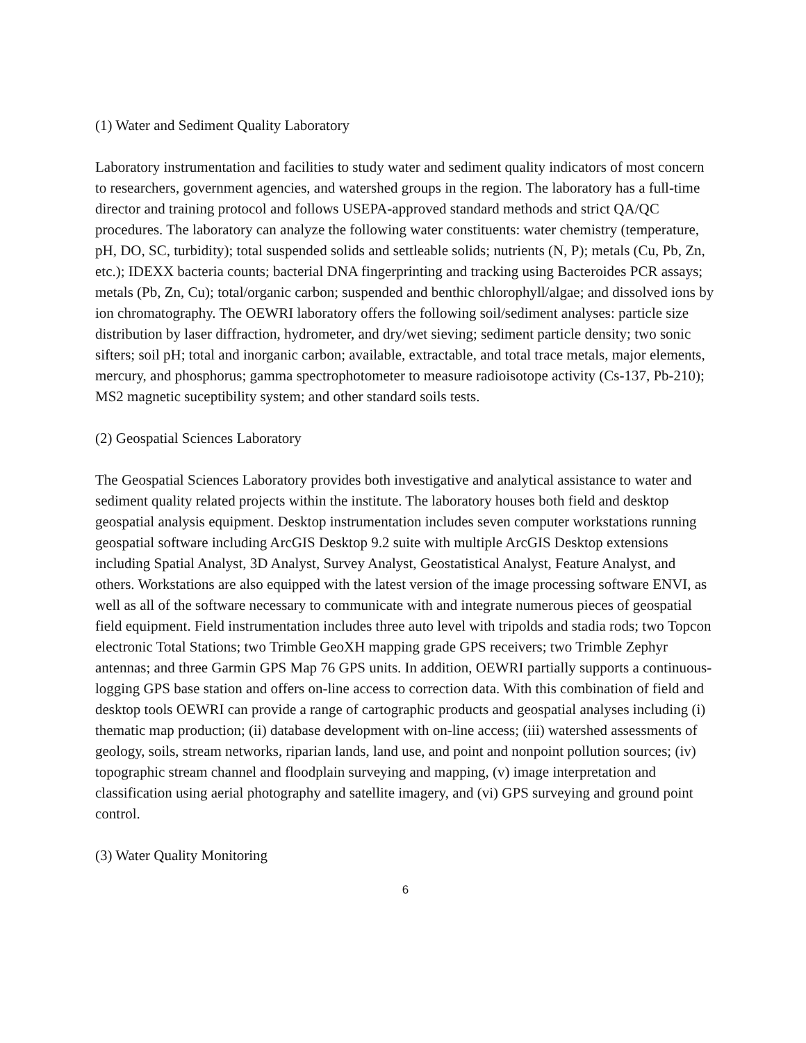(1) Water and Sediment Quality Laboratory
Laboratory instrumentation and facilities to study water and sediment quality indicators of most concern to researchers, government agencies, and watershed groups in the region. The laboratory has a full-time director and training protocol and follows USEPA-approved standard methods and strict QA/QC procedures. The laboratory can analyze the following water constituents: water chemistry (temperature, pH, DO, SC, turbidity); total suspended solids and settleable solids; nutrients (N, P); metals (Cu, Pb, Zn, etc.); IDEXX bacteria counts; bacterial DNA fingerprinting and tracking using Bacteroides PCR assays; metals (Pb, Zn, Cu); total/organic carbon; suspended and benthic chlorophyll/algae; and dissolved ions by ion chromatography. The OEWRI laboratory offers the following soil/sediment analyses: particle size distribution by laser diffraction, hydrometer, and dry/wet sieving; sediment particle density; two sonic sifters; soil pH; total and inorganic carbon; available, extractable, and total trace metals, major elements, mercury, and phosphorus; gamma spectrophotometer to measure radioisotope activity (Cs-137, Pb-210); MS2 magnetic suceptibility system; and other standard soils tests.
(2) Geospatial Sciences Laboratory
The Geospatial Sciences Laboratory provides both investigative and analytical assistance to water and sediment quality related projects within the institute. The laboratory houses both field and desktop geospatial analysis equipment. Desktop instrumentation includes seven computer workstations running geospatial software including ArcGIS Desktop 9.2 suite with multiple ArcGIS Desktop extensions including Spatial Analyst, 3D Analyst, Survey Analyst, Geostatistical Analyst, Feature Analyst, and others. Workstations are also equipped with the latest version of the image processing software ENVI, as well as all of the software necessary to communicate with and integrate numerous pieces of geospatial field equipment. Field instrumentation includes three auto level with tripolds and stadia rods; two Topcon electronic Total Stations; two Trimble GeoXH mapping grade GPS receivers; two Trimble Zephyr antennas; and three Garmin GPS Map 76 GPS units. In addition, OEWRI partially supports a continuous-logging GPS base station and offers on-line access to correction data. With this combination of field and desktop tools OEWRI can provide a range of cartographic products and geospatial analyses including (i) thematic map production; (ii) database development with on-line access; (iii) watershed assessments of geology, soils, stream networks, riparian lands, land use, and point and nonpoint pollution sources; (iv) topographic stream channel and floodplain surveying and mapping, (v) image interpretation and classification using aerial photography and satellite imagery, and (vi) GPS surveying and ground point control.
(3) Water Quality Monitoring
6